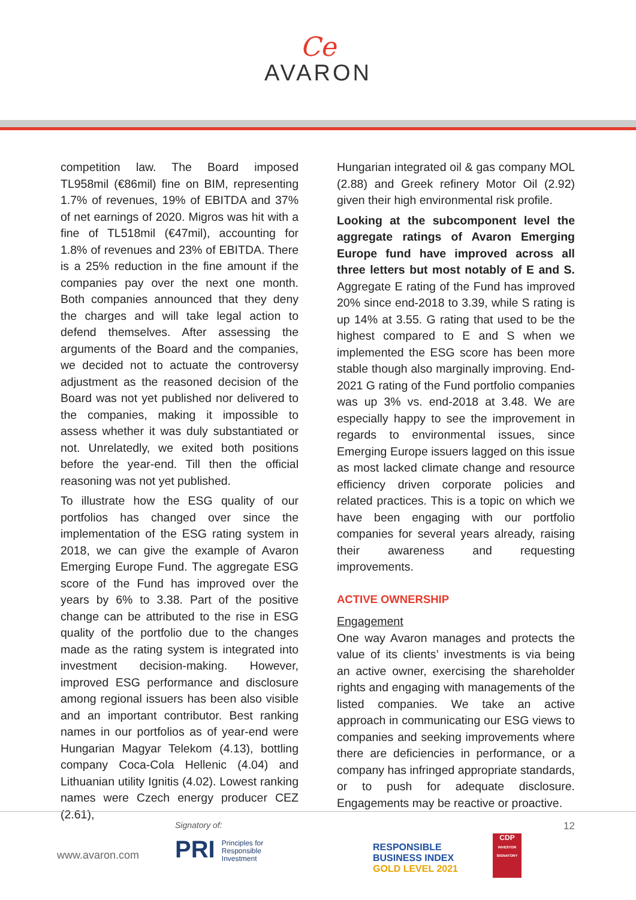Ce
AVARON
competition law. The Board imposed TL958mil (€86mil) fine on BIM, representing 1.7% of revenues, 19% of EBITDA and 37% of net earnings of 2020. Migros was hit with a fine of TL518mil (€47mil), accounting for 1.8% of revenues and 23% of EBITDA. There is a 25% reduction in the fine amount if the companies pay over the next one month. Both companies announced that they deny the charges and will take legal action to defend themselves. After assessing the arguments of the Board and the companies, we decided not to actuate the controversy adjustment as the reasoned decision of the Board was not yet published nor delivered to the companies, making it impossible to assess whether it was duly substantiated or not. Unrelatedly, we exited both positions before the year-end. Till then the official reasoning was not yet published.
To illustrate how the ESG quality of our portfolios has changed over since the implementation of the ESG rating system in 2018, we can give the example of Avaron Emerging Europe Fund. The aggregate ESG score of the Fund has improved over the years by 6% to 3.38. Part of the positive change can be attributed to the rise in ESG quality of the portfolio due to the changes made as the rating system is integrated into investment decision-making. However, improved ESG performance and disclosure among regional issuers has been also visible and an important contributor. Best ranking names in our portfolios as of year-end were Hungarian Magyar Telekom (4.13), bottling company Coca-Cola Hellenic (4.04) and Lithuanian utility Ignitis (4.02). Lowest ranking names were Czech energy producer CEZ (2.61),
Hungarian integrated oil & gas company MOL (2.88) and Greek refinery Motor Oil (2.92) given their high environmental risk profile.
Looking at the subcomponent level the aggregate ratings of Avaron Emerging Europe fund have improved across all three letters but most notably of E and S. Aggregate E rating of the Fund has improved 20% since end-2018 to 3.39, while S rating is up 14% at 3.55. G rating that used to be the highest compared to E and S when we implemented the ESG score has been more stable though also marginally improving. End-2021 G rating of the Fund portfolio companies was up 3% vs. end-2018 at 3.48. We are especially happy to see the improvement in regards to environmental issues, since Emerging Europe issuers lagged on this issue as most lacked climate change and resource efficiency driven corporate policies and related practices. This is a topic on which we have been engaging with our portfolio companies for several years already, raising their awareness and requesting improvements.
ACTIVE OWNERSHIP
Engagement
One way Avaron manages and protects the value of its clients’ investments is via being an active owner, exercising the shareholder rights and engaging with managements of the listed companies. We take an active approach in communicating our ESG views to companies and seeking improvements where there are deficiencies in performance, or a company has infringed appropriate standards, or to push for adequate disclosure. Engagements may be reactive or proactive.
www.avaron.com
Signatory of:
PRI Principles for
Responsible
Investment
RESPONSIBLE
BUSINESS INDEX
GOLD LEVEL 2021
CDP
INVESTOR SIGNATORY
12